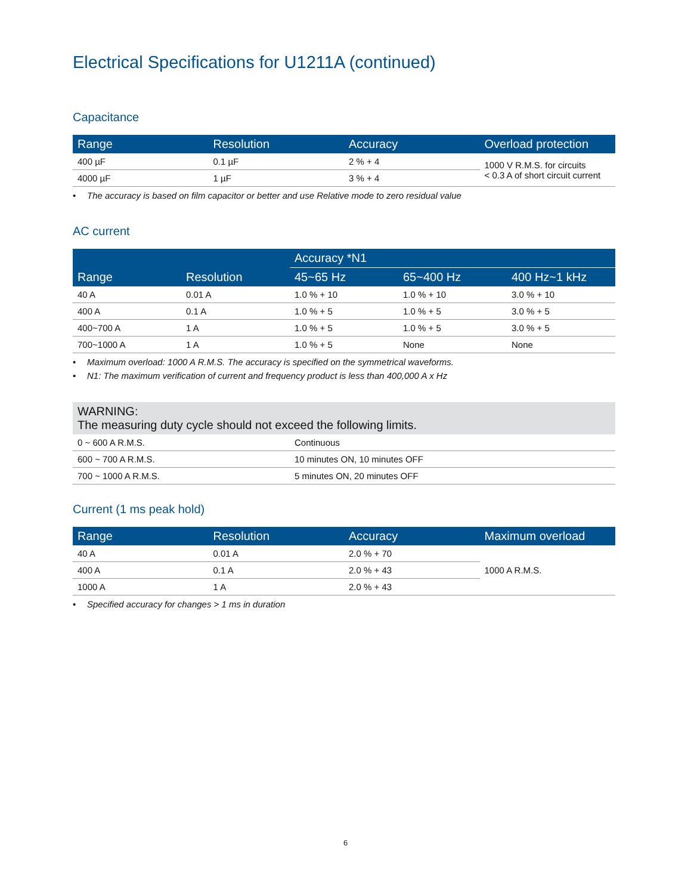Electrical Specifications for U1211A (continued)
Capacitance
| Range | Resolution | Accuracy | Overload protection |
| --- | --- | --- | --- |
| 400 µF | 0.1 µF | 2 % + 4 | 1000 V R.M.S. for circuits < 0.3 A of short circuit current |
| 4000 µF | 1 µF | 3 % + 4 | |
• The accuracy is based on film capacitor or better and use Relative mode to zero residual value
AC current
| Range | Resolution | Accuracy *N1 | | |
| --- | --- | --- | --- | --- |
| | | 45~65 Hz | 65~400 Hz | 400 Hz~1 kHz |
| 40 A | 0.01 A | 1.0 % + 10 | 1.0 % + 10 | 3.0 % + 10 |
| 400 A | 0.1 A | 1.0 % + 5 | 1.0 % + 5 | 3.0 % + 5 |
| 400~700 A | 1 A | 1.0 % + 5 | 1.0 % + 5 | 3.0 % + 5 |
| 700~1000 A | 1 A | 1.0 % + 5 | None | None |
• Maximum overload: 1000 A R.M.S. The accuracy is specified on the symmetrical waveforms.
• N1: The maximum verification of current and frequency product is less than 400,000 A x Hz
WARNING:
The measuring duty cycle should not exceed the following limits.
| 0 ~ 600 A R.M.S. | Continuous |
| 600 ~ 700 A R.M.S. | 10 minutes ON, 10 minutes OFF |
| 700 ~ 1000 A R.M.S. | 5 minutes ON, 20 minutes OFF |
Current (1 ms peak hold)
| Range | Resolution | Accuracy | Maximum overload |
| --- | --- | --- | --- |
| 40 A | 0.01 A | 2.0 % + 70 | 1000 A R.M.S. |
| 400 A | 0.1 A | 2.0 % + 43 | |
| 1000 A | 1 A | 2.0 % + 43 | |
• Specified accuracy for changes > 1 ms in duration
6